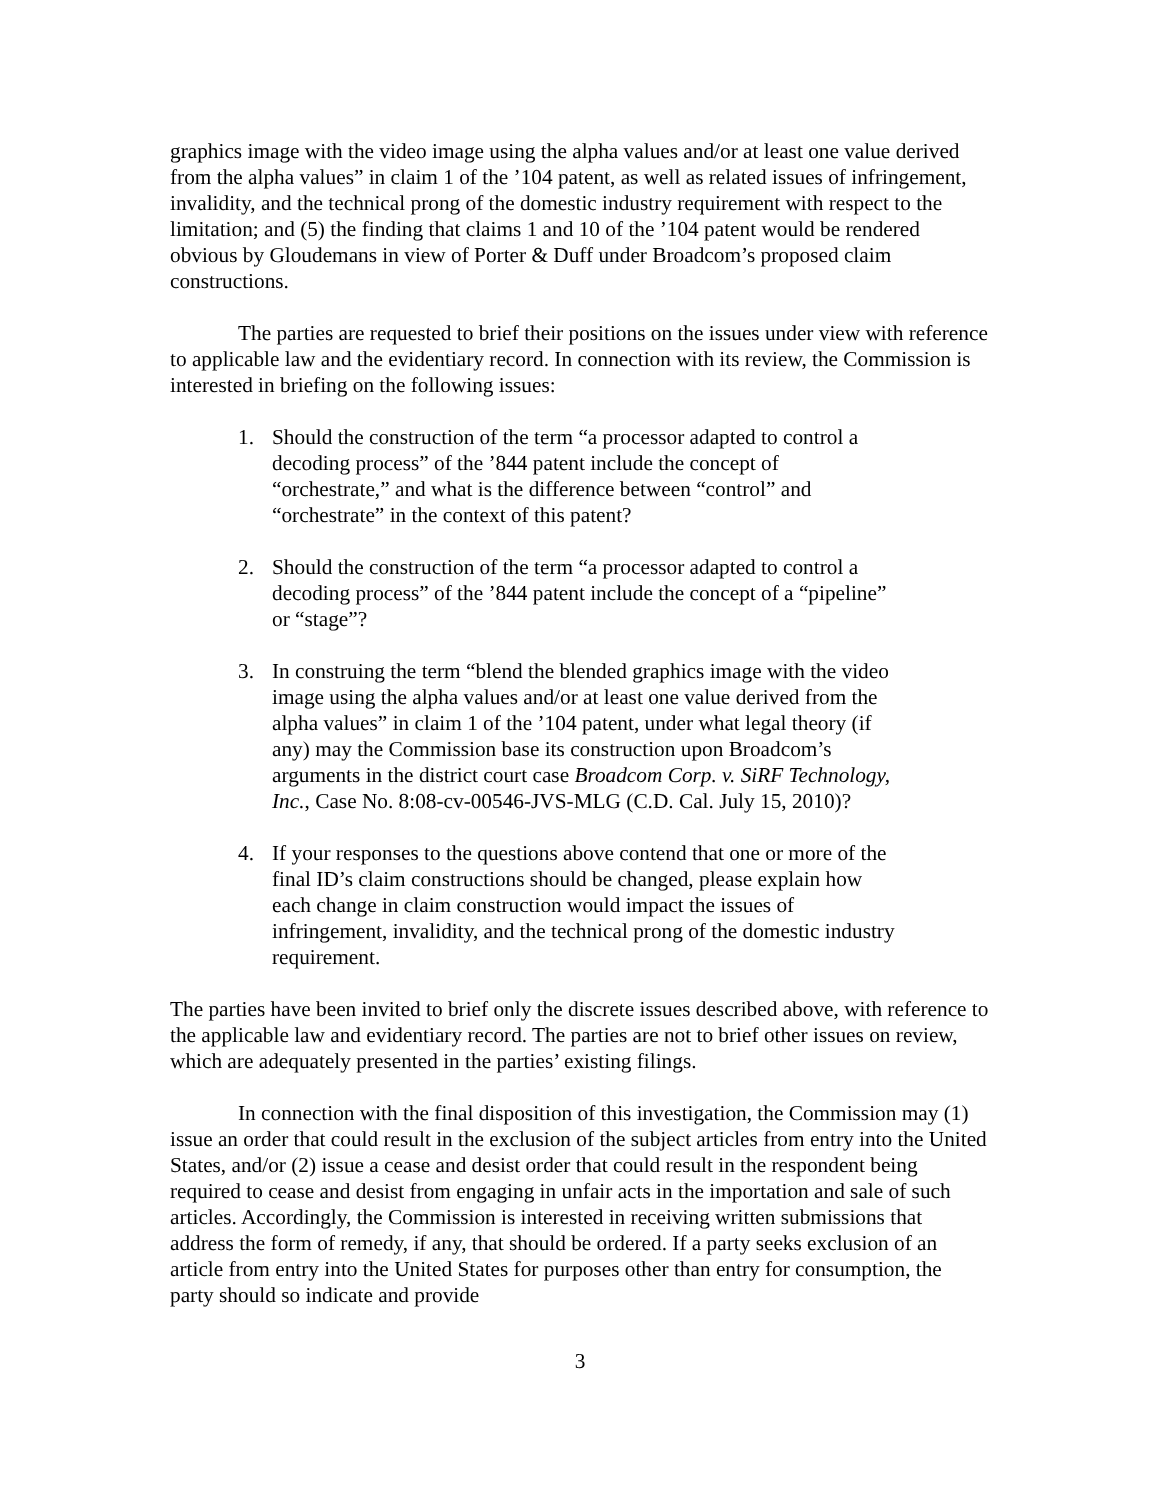graphics image with the video image using the alpha values and/or at least one value derived from the alpha values” in claim 1 of the ’104 patent, as well as related issues of infringement, invalidity, and the technical prong of the domestic industry requirement with respect to the limitation; and (5) the finding that claims 1 and 10 of the ’104 patent would be rendered obvious by Gloudemans in view of Porter & Duff under Broadcom’s proposed claim constructions.
The parties are requested to brief their positions on the issues under view with reference to applicable law and the evidentiary record. In connection with its review, the Commission is interested in briefing on the following issues:
1. Should the construction of the term “a processor adapted to control a decoding process” of the ’844 patent include the concept of “orchestrate,” and what is the difference between “control” and “orchestrate” in the context of this patent?
2. Should the construction of the term “a processor adapted to control a decoding process” of the ’844 patent include the concept of a “pipeline” or “stage”?
3. In construing the term “blend the blended graphics image with the video image using the alpha values and/or at least one value derived from the alpha values” in claim 1 of the ’104 patent, under what legal theory (if any) may the Commission base its construction upon Broadcom’s arguments in the district court case Broadcom Corp. v. SiRF Technology, Inc., Case No. 8:08-cv-00546-JVS-MLG (C.D. Cal. July 15, 2010)?
4. If your responses to the questions above contend that one or more of the final ID’s claim constructions should be changed, please explain how each change in claim construction would impact the issues of infringement, invalidity, and the technical prong of the domestic industry requirement.
The parties have been invited to brief only the discrete issues described above, with reference to the applicable law and evidentiary record. The parties are not to brief other issues on review, which are adequately presented in the parties’ existing filings.
In connection with the final disposition of this investigation, the Commission may (1) issue an order that could result in the exclusion of the subject articles from entry into the United States, and/or (2) issue a cease and desist order that could result in the respondent being required to cease and desist from engaging in unfair acts in the importation and sale of such articles. Accordingly, the Commission is interested in receiving written submissions that address the form of remedy, if any, that should be ordered. If a party seeks exclusion of an article from entry into the United States for purposes other than entry for consumption, the party should so indicate and provide
3